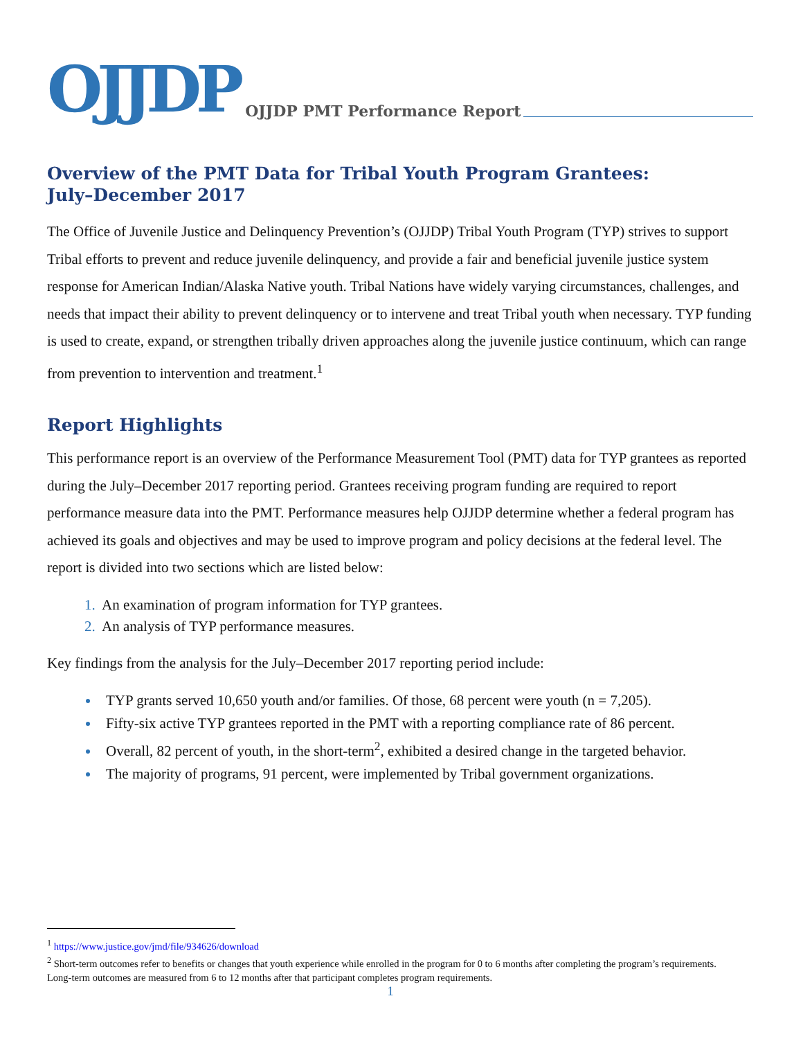OJJDP OJJDP PMT Performance Report
Overview of the PMT Data for Tribal Youth Program Grantees:
July–December 2017
The Office of Juvenile Justice and Delinquency Prevention’s (OJJDP) Tribal Youth Program (TYP) strives to support Tribal efforts to prevent and reduce juvenile delinquency, and provide a fair and beneficial juvenile justice system response for American Indian/Alaska Native youth. Tribal Nations have widely varying circumstances, challenges, and needs that impact their ability to prevent delinquency or to intervene and treat Tribal youth when necessary. TYP funding is used to create, expand, or strengthen tribally driven approaches along the juvenile justice continuum, which can range from prevention to intervention and treatment.<sup>1</sup>
Report Highlights
This performance report is an overview of the Performance Measurement Tool (PMT) data for TYP grantees as reported during the July–December 2017 reporting period. Grantees receiving program funding are required to report performance measure data into the PMT. Performance measures help OJJDP determine whether a federal program has achieved its goals and objectives and may be used to improve program and policy decisions at the federal level. The report is divided into two sections which are listed below:
An examination of program information for TYP grantees.
An analysis of TYP performance measures.
Key findings from the analysis for the July–December 2017 reporting period include:
TYP grants served 10,650 youth and/or families. Of those, 68 percent were youth (n = 7,205).
Fifty-six active TYP grantees reported in the PMT with a reporting compliance rate of 86 percent.
Overall, 82 percent of youth, in the short-term<sup>2</sup>, exhibited a desired change in the targeted behavior.
The majority of programs, 91 percent, were implemented by Tribal government organizations.
<sup>1</sup> https://www.justice.gov/jmd/file/934626/download
<sup>2</sup> Short-term outcomes refer to benefits or changes that youth experience while enrolled in the program for 0 to 6 months after completing the program’s requirements. Long-term outcomes are measured from 6 to 12 months after that participant completes program requirements.
1